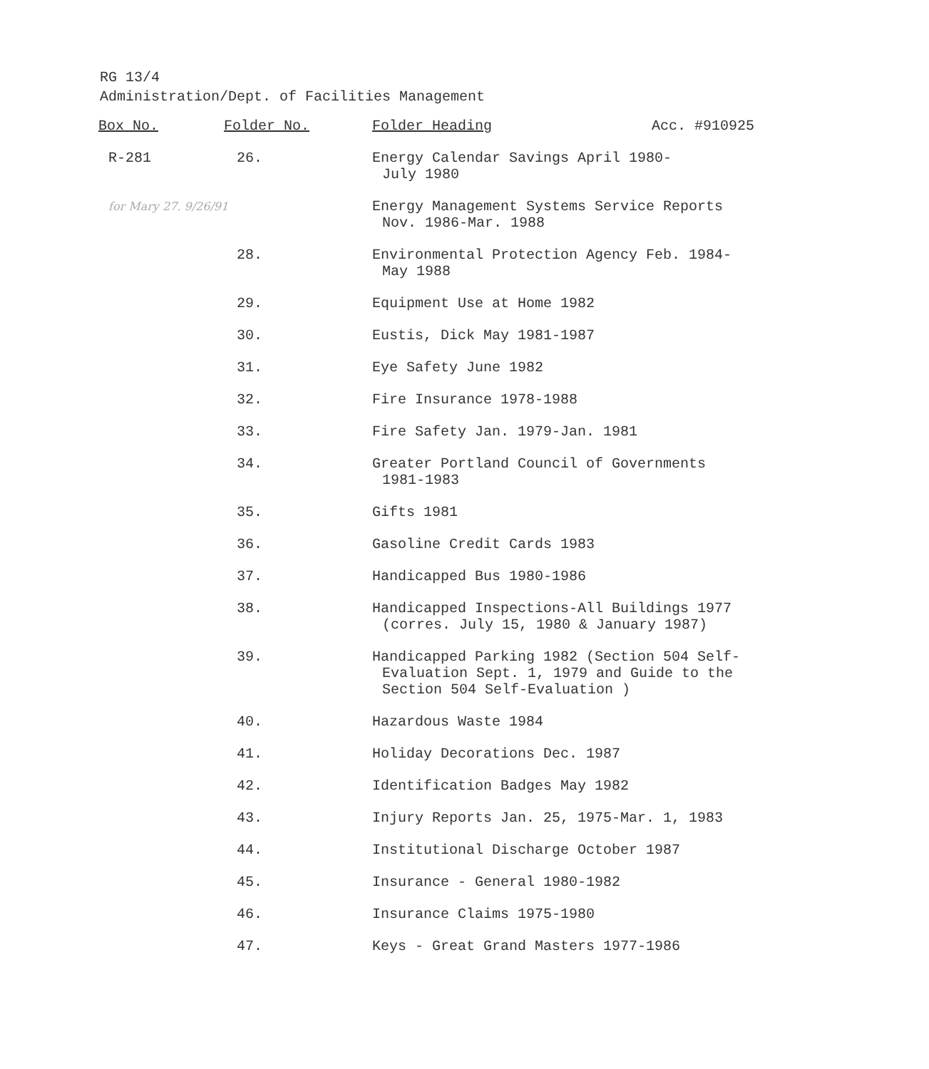RG 13/4
Administration/Dept. of Facilities Management
| Box No. | Folder No. | Folder Heading | Acc. #910925 |
| --- | --- | --- | --- |
| R-281 | 26. | Energy Calendar Savings April 1980- July 1980 | |
| for Mary 27. 9/26/91 | | Energy Management Systems Service Reports Nov. 1986-Mar. 1988 | |
| | 28. | Environmental Protection Agency Feb. 1984- May 1988 | |
| | 29. | Equipment Use at Home 1982 | |
| | 30. | Eustis, Dick May 1981-1987 | |
| | 31. | Eye Safety June 1982 | |
| | 32. | Fire Insurance 1978-1988 | |
| | 33. | Fire Safety Jan. 1979-Jan. 1981 | |
| | 34. | Greater Portland Council of Governments 1981-1983 | |
| | 35. | Gifts 1981 | |
| | 36. | Gasoline Credit Cards 1983 | |
| | 37. | Handicapped Bus 1980-1986 | |
| | 38. | Handicapped Inspections-All Buildings 1977 (corres. July 15, 1980 & January 1987) | |
| | 39. | Handicapped Parking 1982 (Section 504 Self- Evaluation Sept. 1, 1979 and Guide to the Section 504 Self-Evaluation ) | |
| | 40. | Hazardous Waste 1984 | |
| | 41. | Holiday Decorations Dec. 1987 | |
| | 42. | Identification Badges May 1982 | |
| | 43. | Injury Reports Jan. 25, 1975-Mar. 1, 1983 | |
| | 44. | Institutional Discharge October 1987 | |
| | 45. | Insurance - General 1980-1982 | |
| | 46. | Insurance Claims 1975-1980 | |
| | 47. | Keys - Great Grand Masters 1977-1986 | |